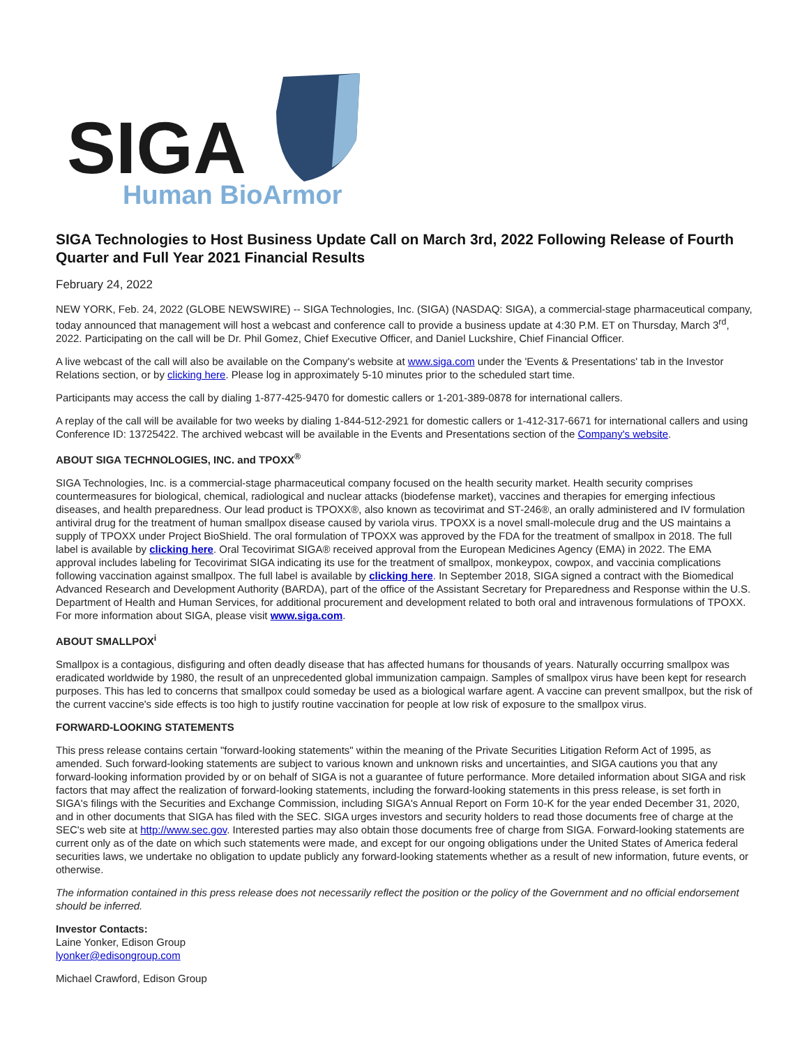SIGA
Human BioArmor
SIGA Technologies to Host Business Update Call on March 3rd, 2022 Following Release of Fourth Quarter and Full Year 2021 Financial Results
February 24, 2022
NEW YORK, Feb. 24, 2022 (GLOBE NEWSWIRE) -- SIGA Technologies, Inc. (SIGA) (NASDAQ: SIGA), a commercial-stage pharmaceutical company, today announced that management will host a webcast and conference call to provide a business update at 4:30 P.M. ET on Thursday, March 3<sup>rd</sup>, 2022. Participating on the call will be Dr. Phil Gomez, Chief Executive Officer, and Daniel Luckshire, Chief Financial Officer.
A live webcast of the call will also be available on the Company's website at www.siga.com under the 'Events & Presentations' tab in the Investor Relations section, or by clicking here. Please log in approximately 5-10 minutes prior to the scheduled start time.
Participants may access the call by dialing 1-877-425-9470 for domestic callers or 1-201-389-0878 for international callers.
A replay of the call will be available for two weeks by dialing 1-844-512-2921 for domestic callers or 1-412-317-6671 for international callers and using Conference ID: 13725422. The archived webcast will be available in the Events and Presentations section of the Company's website.
ABOUT SIGA TECHNOLOGIES, INC. and TPOXX<sup>®</sup>
SIGA Technologies, Inc. is a commercial-stage pharmaceutical company focused on the health security market. Health security comprises countermeasures for biological, chemical, radiological and nuclear attacks (biodefense market), vaccines and therapies for emerging infectious diseases, and health preparedness. Our lead product is TPOXX®, also known as tecovirimat and ST-246®, an orally administered and IV formulation antiviral drug for the treatment of human smallpox disease caused by variola virus. TPOXX is a novel small-molecule drug and the US maintains a supply of TPOXX under Project BioShield. The oral formulation of TPOXX was approved by the FDA for the treatment of smallpox in 2018. The full label is available by clicking here. Oral Tecovirimat SIGA® received approval from the European Medicines Agency (EMA) in 2022. The EMA approval includes labeling for Tecovirimat SIGA indicating its use for the treatment of smallpox, monkeypox, cowpox, and vaccinia complications following vaccination against smallpox. The full label is available by clicking here. In September 2018, SIGA signed a contract with the Biomedical Advanced Research and Development Authority (BARDA), part of the office of the Assistant Secretary for Preparedness and Response within the U.S. Department of Health and Human Services, for additional procurement and development related to both oral and intravenous formulations of TPOXX. For more information about SIGA, please visit www.siga.com.
ABOUT SMALLPOX<sup>i</sup>
Smallpox is a contagious, disfiguring and often deadly disease that has affected humans for thousands of years. Naturally occurring smallpox was eradicated worldwide by 1980, the result of an unprecedented global immunization campaign. Samples of smallpox virus have been kept for research purposes. This has led to concerns that smallpox could someday be used as a biological warfare agent. A vaccine can prevent smallpox, but the risk of the current vaccine's side effects is too high to justify routine vaccination for people at low risk of exposure to the smallpox virus.
FORWARD-LOOKING STATEMENTS
This press release contains certain "forward-looking statements" within the meaning of the Private Securities Litigation Reform Act of 1995, as amended. Such forward-looking statements are subject to various known and unknown risks and uncertainties, and SIGA cautions you that any forward-looking information provided by or on behalf of SIGA is not a guarantee of future performance. More detailed information about SIGA and risk factors that may affect the realization of forward-looking statements, including the forward-looking statements in this press release, is set forth in SIGA's filings with the Securities and Exchange Commission, including SIGA's Annual Report on Form 10-K for the year ended December 31, 2020, and in other documents that SIGA has filed with the SEC. SIGA urges investors and security holders to read those documents free of charge at the SEC's web site at http://www.sec.gov. Interested parties may also obtain those documents free of charge from SIGA. Forward-looking statements are current only as of the date on which such statements were made, and except for our ongoing obligations under the United States of America federal securities laws, we undertake no obligation to update publicly any forward-looking statements whether as a result of new information, future events, or otherwise.
The information contained in this press release does not necessarily reflect the position or the policy of the Government and no official endorsement should be inferred.
Investor Contacts:
Laine Yonker, Edison Group
lyonker@edisongroup.com
Michael Crawford, Edison Group